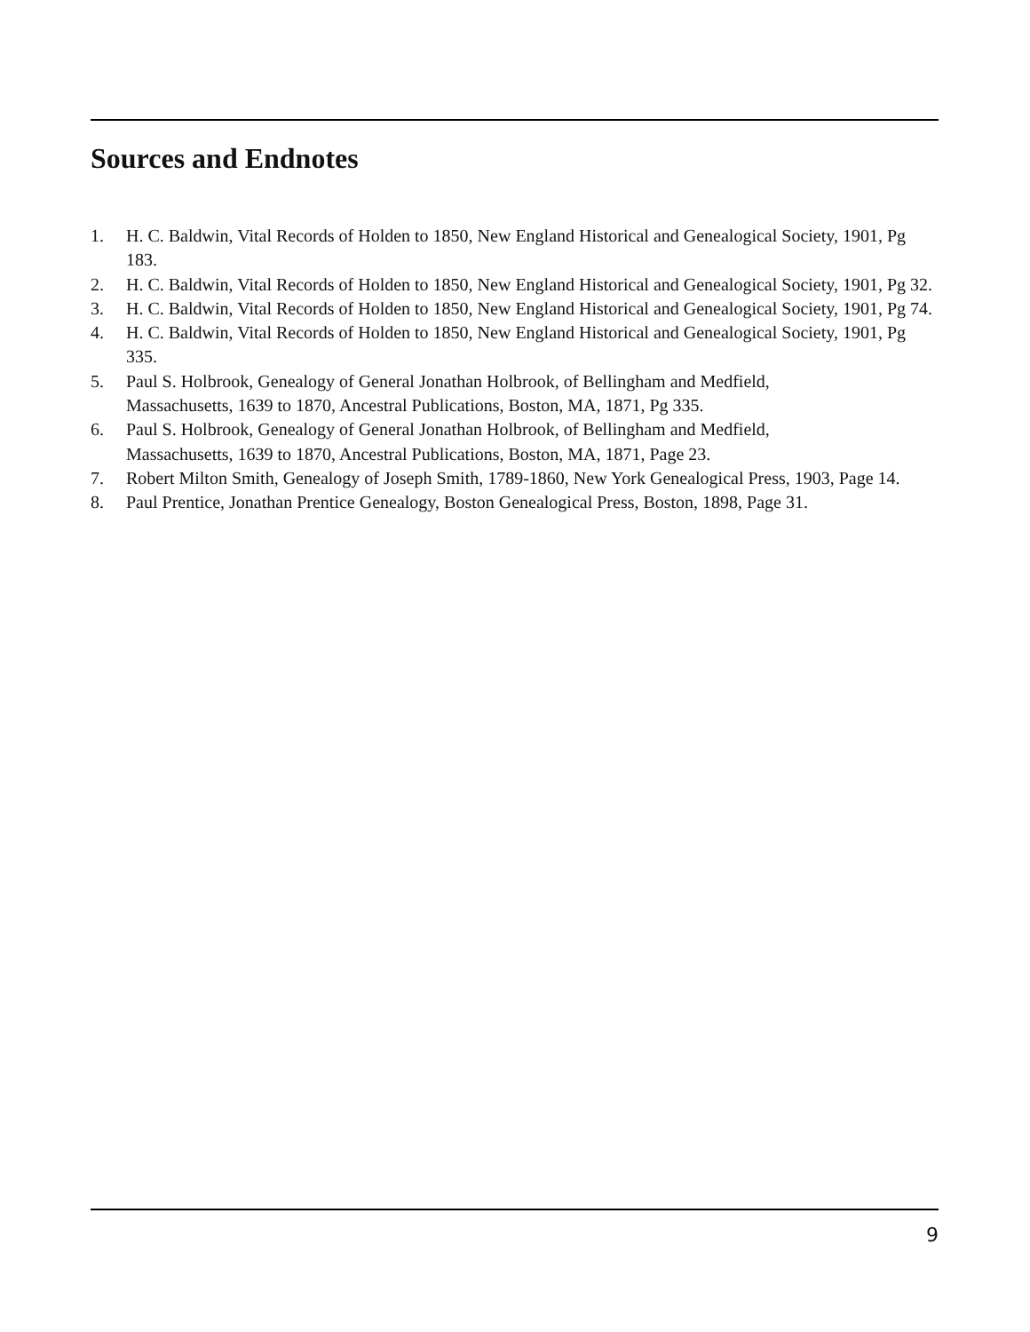Sources and Endnotes
1. H. C. Baldwin, Vital Records of Holden to 1850, New England Historical and Genealogical Society, 1901, Pg 183.
2. H. C. Baldwin, Vital Records of Holden to 1850, New England Historical and Genealogical Society, 1901, Pg 32.
3. H. C. Baldwin, Vital Records of Holden to 1850, New England Historical and Genealogical Society, 1901, Pg 74.
4. H. C. Baldwin, Vital Records of Holden to 1850, New England Historical and Genealogical Society, 1901, Pg 335.
5. Paul S. Holbrook, Genealogy of General Jonathan Holbrook, of Bellingham and Medfield,
Massachusetts, 1639 to 1870, Ancestral Publications, Boston, MA, 1871, Pg 335.
6. Paul S. Holbrook, Genealogy of General Jonathan Holbrook, of Bellingham and Medfield,
Massachusetts, 1639 to 1870, Ancestral Publications, Boston, MA, 1871, Page 23.
7. Robert Milton Smith, Genealogy of Joseph Smith, 1789-1860, New York Genealogical Press, 1903, Page 14.
8. Paul Prentice, Jonathan Prentice Genealogy, Boston Genealogical Press, Boston, 1898, Page 31.
9